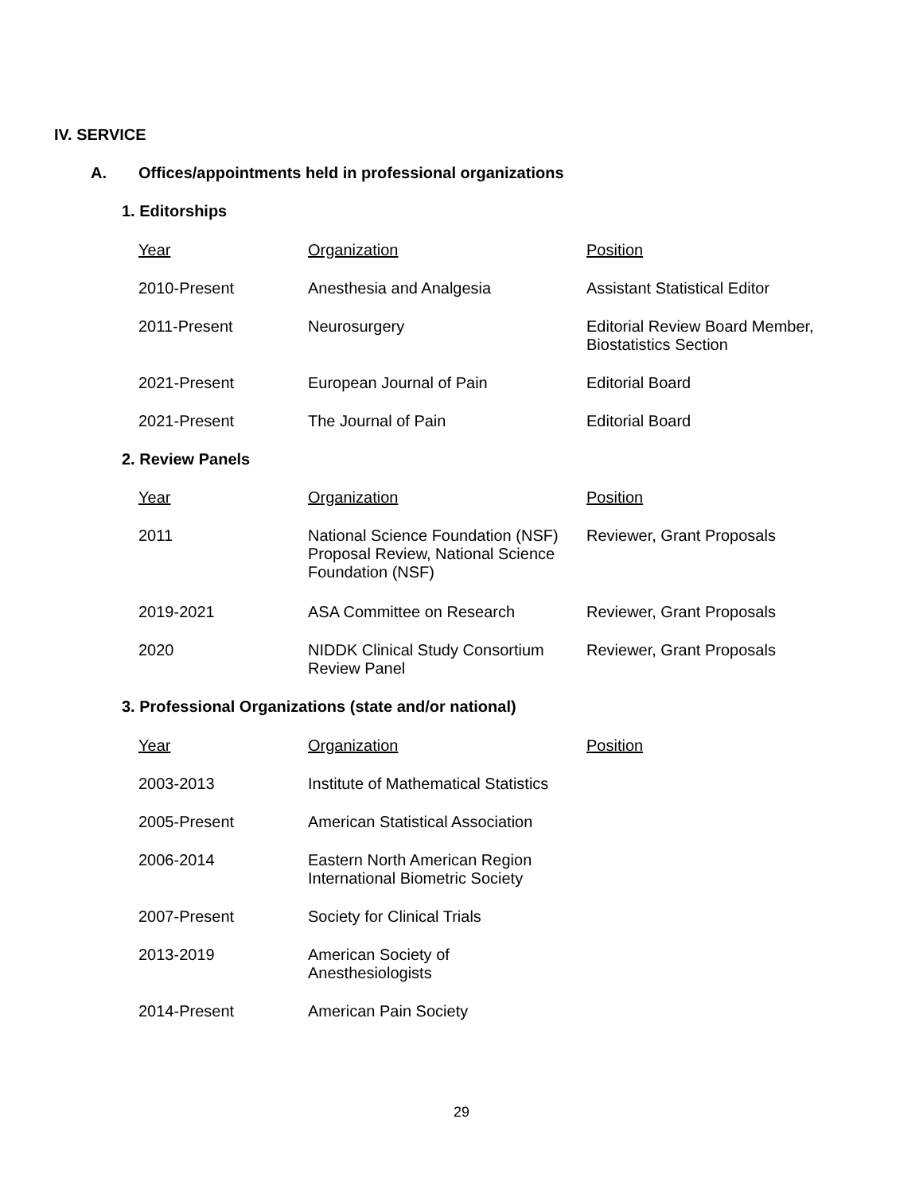IV. SERVICE
A. Offices/appointments held in professional organizations
1. Editorships
| Year | Organization | Position |
| --- | --- | --- |
| 2010-Present | Anesthesia and Analgesia | Assistant Statistical Editor |
| 2011-Present | Neurosurgery | Editorial Review Board Member, Biostatistics Section |
| 2021-Present | European Journal of Pain | Editorial Board |
| 2021-Present | The Journal of Pain | Editorial Board |
2. Review Panels
| Year | Organization | Position |
| --- | --- | --- |
| 2011 | National Science Foundation (NSF) Proposal Review, National Science Foundation (NSF) | Reviewer, Grant Proposals |
| 2019-2021 | ASA Committee on Research | Reviewer, Grant Proposals |
| 2020 | NIDDK Clinical Study Consortium Review Panel | Reviewer, Grant Proposals |
3. Professional Organizations (state and/or national)
| Year | Organization | Position |
| --- | --- | --- |
| 2003-2013 | Institute of Mathematical Statistics | |
| 2005-Present | American Statistical Association | |
| 2006-2014 | Eastern North American Region International Biometric Society | |
| 2007-Present | Society for Clinical Trials | |
| 2013-2019 | American Society of Anesthesiologists | |
| 2014-Present | American Pain Society | |
29